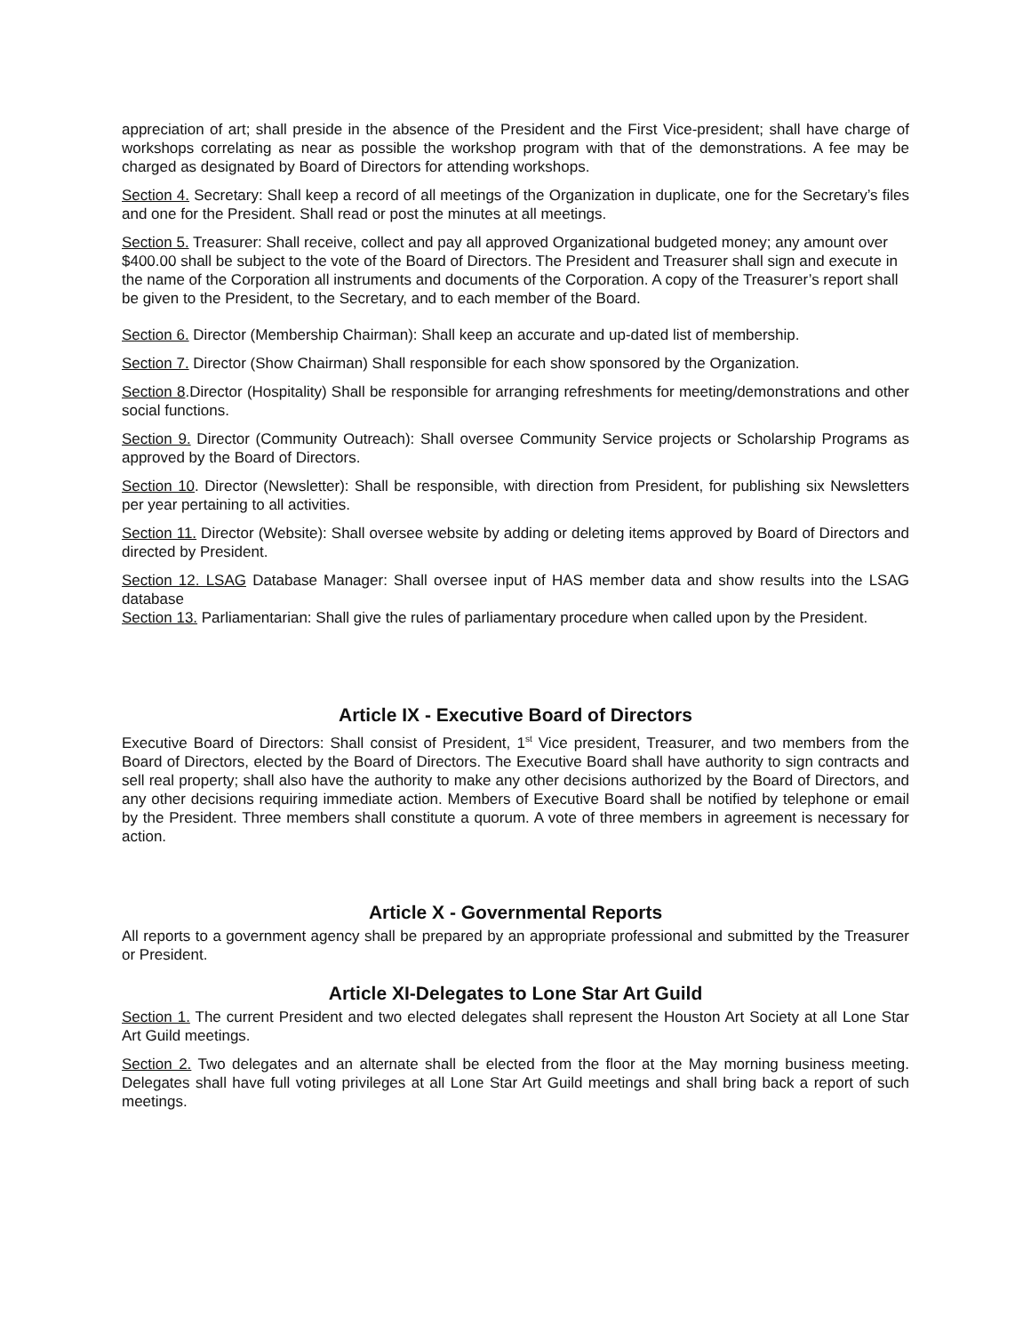appreciation of art; shall preside in the absence of the President and the First Vice-president; shall have charge of workshops correlating as near as possible the workshop program with that of the demonstrations. A fee may be charged as designated by Board of Directors for attending workshops.
Section 4. Secretary: Shall keep a record of all meetings of the Organization in duplicate, one for the Secretary’s files and one for the President. Shall read or post the minutes at all meetings.
Section 5. Treasurer: Shall receive, collect and pay all approved Organizational budgeted money; any amount over $400.00 shall be subject to the vote of the Board of Directors. The President and Treasurer shall sign and execute in the name of the Corporation all instruments and documents of the Corporation. A copy of the Treasurer’s report shall be given to the President, to the Secretary, and to each member of the Board.
Section 6. Director (Membership Chairman): Shall keep an accurate and up-dated list of membership.
Section 7. Director (Show Chairman) Shall responsible for each show sponsored by the Organization.
Section 8.Director (Hospitality) Shall be responsible for arranging refreshments for meeting/demonstrations and other social functions.
Section 9. Director (Community Outreach): Shall oversee Community Service projects or Scholarship Programs as approved by the Board of Directors.
Section 10. Director (Newsletter): Shall be responsible, with direction from President, for publishing six Newsletters per year pertaining to all activities.
Section 11. Director (Website): Shall oversee website by adding or deleting items approved by Board of Directors and directed by President.
Section 12. LSAG Database Manager: Shall oversee input of HAS member data and show results into the LSAG database
Section 13. Parliamentarian: Shall give the rules of parliamentary procedure when called upon by the President.
Article IX - Executive Board of Directors
Executive Board of Directors: Shall consist of President, 1<sup>st</sup> Vice president, Treasurer, and two members from the Board of Directors, elected by the Board of Directors. The Executive Board shall have authority to sign contracts and sell real property; shall also have the authority to make any other decisions authorized by the Board of Directors, and any other decisions requiring immediate action. Members of Executive Board shall be notified by telephone or email by the President. Three members shall constitute a quorum. A vote of three members in agreement is necessary for action.
Article X - Governmental Reports
All reports to a government agency shall be prepared by an appropriate professional and submitted by the Treasurer or President.
Article XI-Delegates to Lone Star Art Guild
Section 1. The current President and two elected delegates shall represent the Houston Art Society at all Lone Star Art Guild meetings.
Section 2. Two delegates and an alternate shall be elected from the floor at the May morning business meeting. Delegates shall have full voting privileges at all Lone Star Art Guild meetings and shall bring back a report of such meetings.